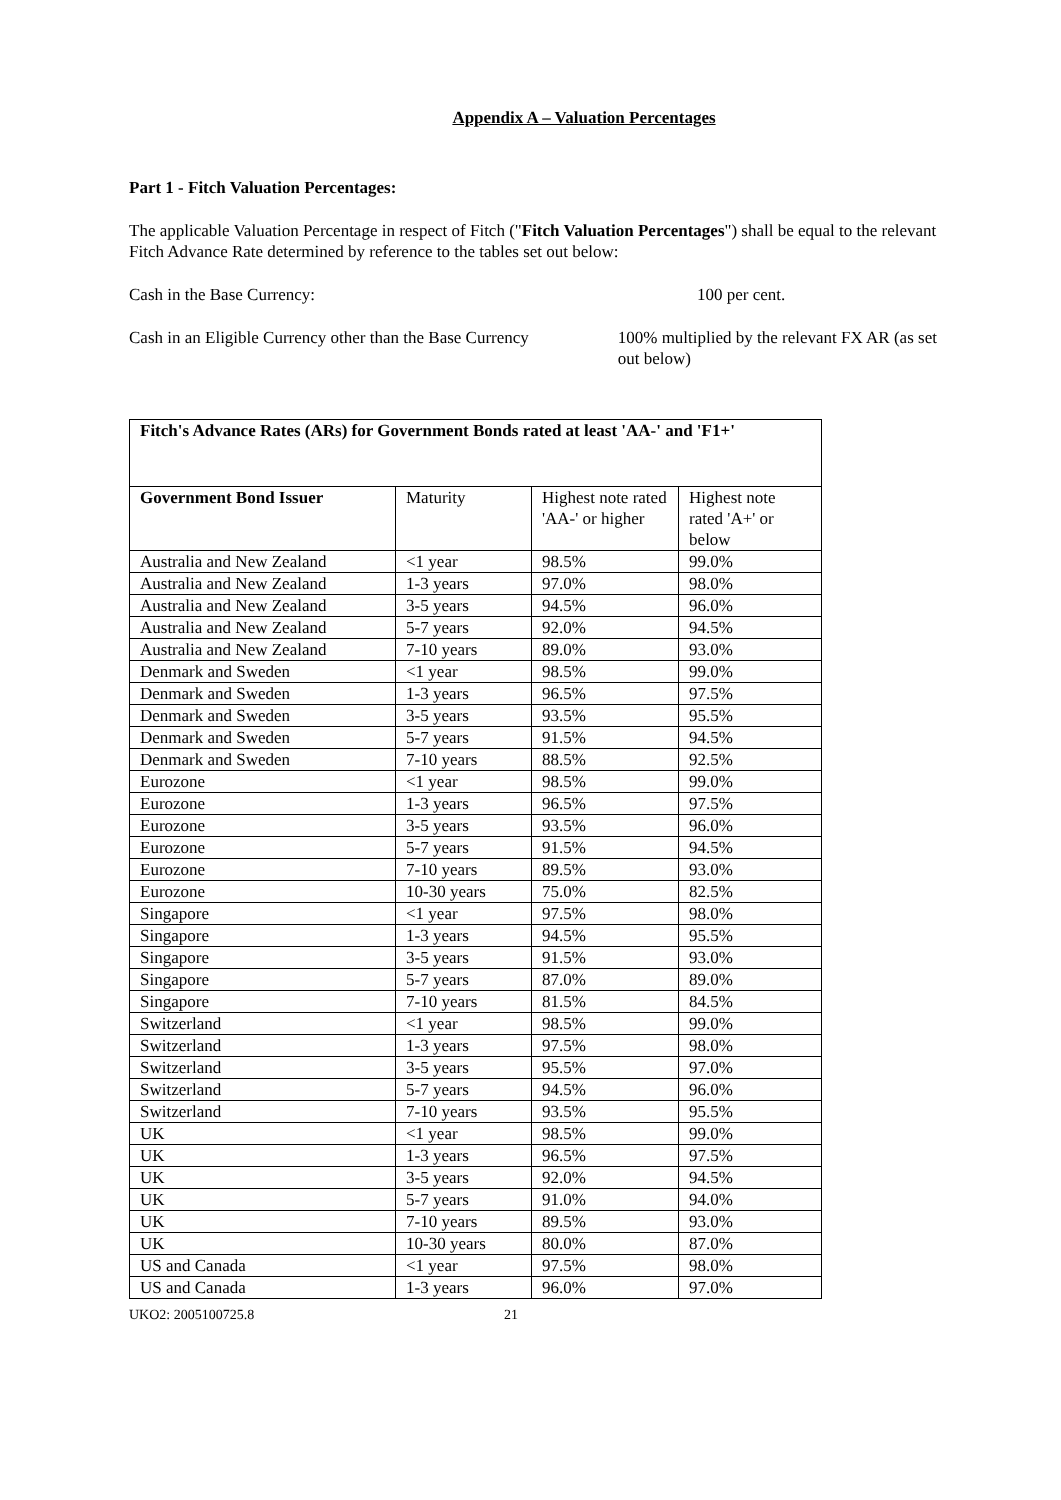Appendix A – Valuation Percentages
Part 1 - Fitch Valuation Percentages:
The applicable Valuation Percentage in respect of Fitch ("Fitch Valuation Percentages") shall be equal to the relevant Fitch Advance Rate determined by reference to the tables set out below:
Cash in the Base Currency: 100 per cent.
Cash in an Eligible Currency other than the Base Currency
100% multiplied by the relevant FX AR (as set out below)
| Fitch's Advance Rates (ARs) for Government Bonds rated at least 'AA-' and 'F1+' | | | |
| Government Bond Issuer | Maturity | Highest note rated 'AA-' or higher | Highest note rated 'A+' or below |
| Australia and New Zealand | <1 year | 98.5% | 99.0% |
| Australia and New Zealand | 1-3 years | 97.0% | 98.0% |
| Australia and New Zealand | 3-5 years | 94.5% | 96.0% |
| Australia and New Zealand | 5-7 years | 92.0% | 94.5% |
| Australia and New Zealand | 7-10 years | 89.0% | 93.0% |
| Denmark and Sweden | <1 year | 98.5% | 99.0% |
| Denmark and Sweden | 1-3 years | 96.5% | 97.5% |
| Denmark and Sweden | 3-5 years | 93.5% | 95.5% |
| Denmark and Sweden | 5-7 years | 91.5% | 94.5% |
| Denmark and Sweden | 7-10 years | 88.5% | 92.5% |
| Eurozone | <1 year | 98.5% | 99.0% |
| Eurozone | 1-3 years | 96.5% | 97.5% |
| Eurozone | 3-5 years | 93.5% | 96.0% |
| Eurozone | 5-7 years | 91.5% | 94.5% |
| Eurozone | 7-10 years | 89.5% | 93.0% |
| Eurozone | 10-30 years | 75.0% | 82.5% |
| Singapore | <1 year | 97.5% | 98.0% |
| Singapore | 1-3 years | 94.5% | 95.5% |
| Singapore | 3-5 years | 91.5% | 93.0% |
| Singapore | 5-7 years | 87.0% | 89.0% |
| Singapore | 7-10 years | 81.5% | 84.5% |
| Switzerland | <1 year | 98.5% | 99.0% |
| Switzerland | 1-3 years | 97.5% | 98.0% |
| Switzerland | 3-5 years | 95.5% | 97.0% |
| Switzerland | 5-7 years | 94.5% | 96.0% |
| Switzerland | 7-10 years | 93.5% | 95.5% |
| UK | <1 year | 98.5% | 99.0% |
| UK | 1-3 years | 96.5% | 97.5% |
| UK | 3-5 years | 92.0% | 94.5% |
| UK | 5-7 years | 91.0% | 94.0% |
| UK | 7-10 years | 89.5% | 93.0% |
| UK | 10-30 years | 80.0% | 87.0% |
| US and Canada | <1 year | 97.5% | 98.0% |
| US and Canada | 1-3 years | 96.0% | 97.0% |
UKO2: 2005100725.8 21